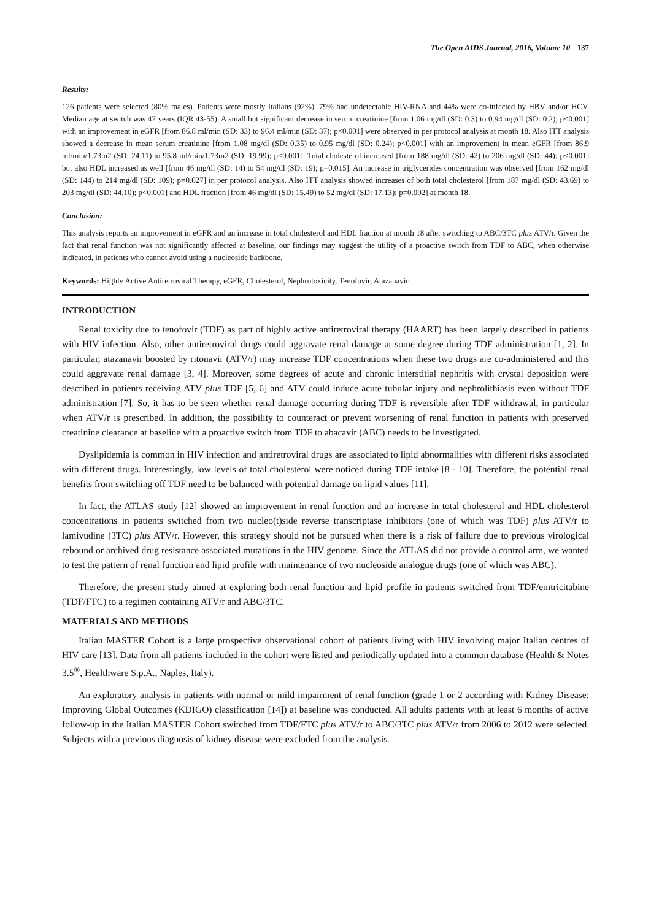The Open AIDS Journal, 2016, Volume 10 137
Results:
126 patients were selected (80% males). Patients were mostly Italians (92%). 79% had undetectable HIV-RNA and 44% were co-infected by HBV and/or HCV. Median age at switch was 47 years (IQR 43-55). A small but significant decrease in serum creatinine [from 1.06 mg/dl (SD: 0.3) to 0.94 mg/dl (SD: 0.2); p<0.001] with an improvement in eGFR [from 86.8 ml/min (SD: 33) to 96.4 ml/min (SD: 37); p<0.001] were observed in per protocol analysis at month 18. Also ITT analysis showed a decrease in mean serum creatinine [from 1.08 mg/dl (SD: 0.35) to 0.95 mg/dl (SD: 0.24); p<0.001] with an improvement in mean eGFR [from 86.9 ml/min/1.73m2 (SD: 24.11) to 95.8 ml/min/1.73m2 (SD: 19.99); p<0.001]. Total cholesterol increased [from 188 mg/dl (SD: 42) to 206 mg/dl (SD: 44); p<0.001] but also HDL increased as well [from 46 mg/dl (SD: 14) to 54 mg/dl (SD: 19); p=0.015]. An increase in triglycerides concentration was observed [from 162 mg/dl (SD: 144) to 214 mg/dl (SD: 109); p=0.027] in per protocol analysis. Also ITT analysis showed increases of both total cholesterol [from 187 mg/dl (SD: 43.69) to 203 mg/dl (SD: 44.10); p<0.001] and HDL fraction [from 46 mg/dl (SD: 15.49) to 52 mg/dl (SD: 17.13); p=0.002] at month 18.
Conclusion:
This analysis reports an improvement in eGFR and an increase in total cholesterol and HDL fraction at month 18 after switching to ABC/3TC plus ATV/r. Given the fact that renal function was not significantly affected at baseline, our findings may suggest the utility of a proactive switch from TDF to ABC, when otherwise indicated, in patients who cannot avoid using a nucleoside backbone.
Keywords: Highly Active Antiretroviral Therapy, eGFR, Cholesterol, Nephrotoxicity, Tenofovir, Atazanavir.
INTRODUCTION
Renal toxicity due to tenofovir (TDF) as part of highly active antiretroviral therapy (HAART) has been largely described in patients with HIV infection. Also, other antiretroviral drugs could aggravate renal damage at some degree during TDF administration [1, 2]. In particular, atazanavir boosted by ritonavir (ATV/r) may increase TDF concentrations when these two drugs are co-administered and this could aggravate renal damage [3, 4]. Moreover, some degrees of acute and chronic interstitial nephritis with crystal deposition were described in patients receiving ATV plus TDF [5, 6] and ATV could induce acute tubular injury and nephrolithiasis even without TDF administration [7]. So, it has to be seen whether renal damage occurring during TDF is reversible after TDF withdrawal, in particular when ATV/r is prescribed. In addition, the possibility to counteract or prevent worsening of renal function in patients with preserved creatinine clearance at baseline with a proactive switch from TDF to abacavir (ABC) needs to be investigated.
Dyslipidemia is common in HIV infection and antiretroviral drugs are associated to lipid abnormalities with different risks associated with different drugs. Interestingly, low levels of total cholesterol were noticed during TDF intake [8 - 10]. Therefore, the potential renal benefits from switching off TDF need to be balanced with potential damage on lipid values [11].
In fact, the ATLAS study [12] showed an improvement in renal function and an increase in total cholesterol and HDL cholesterol concentrations in patients switched from two nucleo(t)side reverse transcriptase inhibitors (one of which was TDF) plus ATV/r to lamivudine (3TC) plus ATV/r. However, this strategy should not be pursued when there is a risk of failure due to previous virological rebound or archived drug resistance associated mutations in the HIV genome. Since the ATLAS did not provide a control arm, we wanted to test the pattern of renal function and lipid profile with maintenance of two nucleoside analogue drugs (one of which was ABC).
Therefore, the present study aimed at exploring both renal function and lipid profile in patients switched from TDF/emtricitabine (TDF/FTC) to a regimen containing ATV/r and ABC/3TC.
MATERIALS AND METHODS
Italian MASTER Cohort is a large prospective observational cohort of patients living with HIV involving major Italian centres of HIV care [13]. Data from all patients included in the cohort were listed and periodically updated into a common database (Health & Notes 3.5<sup>®</sup>, Healthware S.p.A., Naples, Italy).
An exploratory analysis in patients with normal or mild impairment of renal function (grade 1 or 2 according with Kidney Disease: Improving Global Outcomes (KDIGO) classification [14]) at baseline was conducted. All adults patients with at least 6 months of active follow-up in the Italian MASTER Cohort switched from TDF/FTC plus ATV/r to ABC/3TC plus ATV/r from 2006 to 2012 were selected. Subjects with a previous diagnosis of kidney disease were excluded from the analysis.